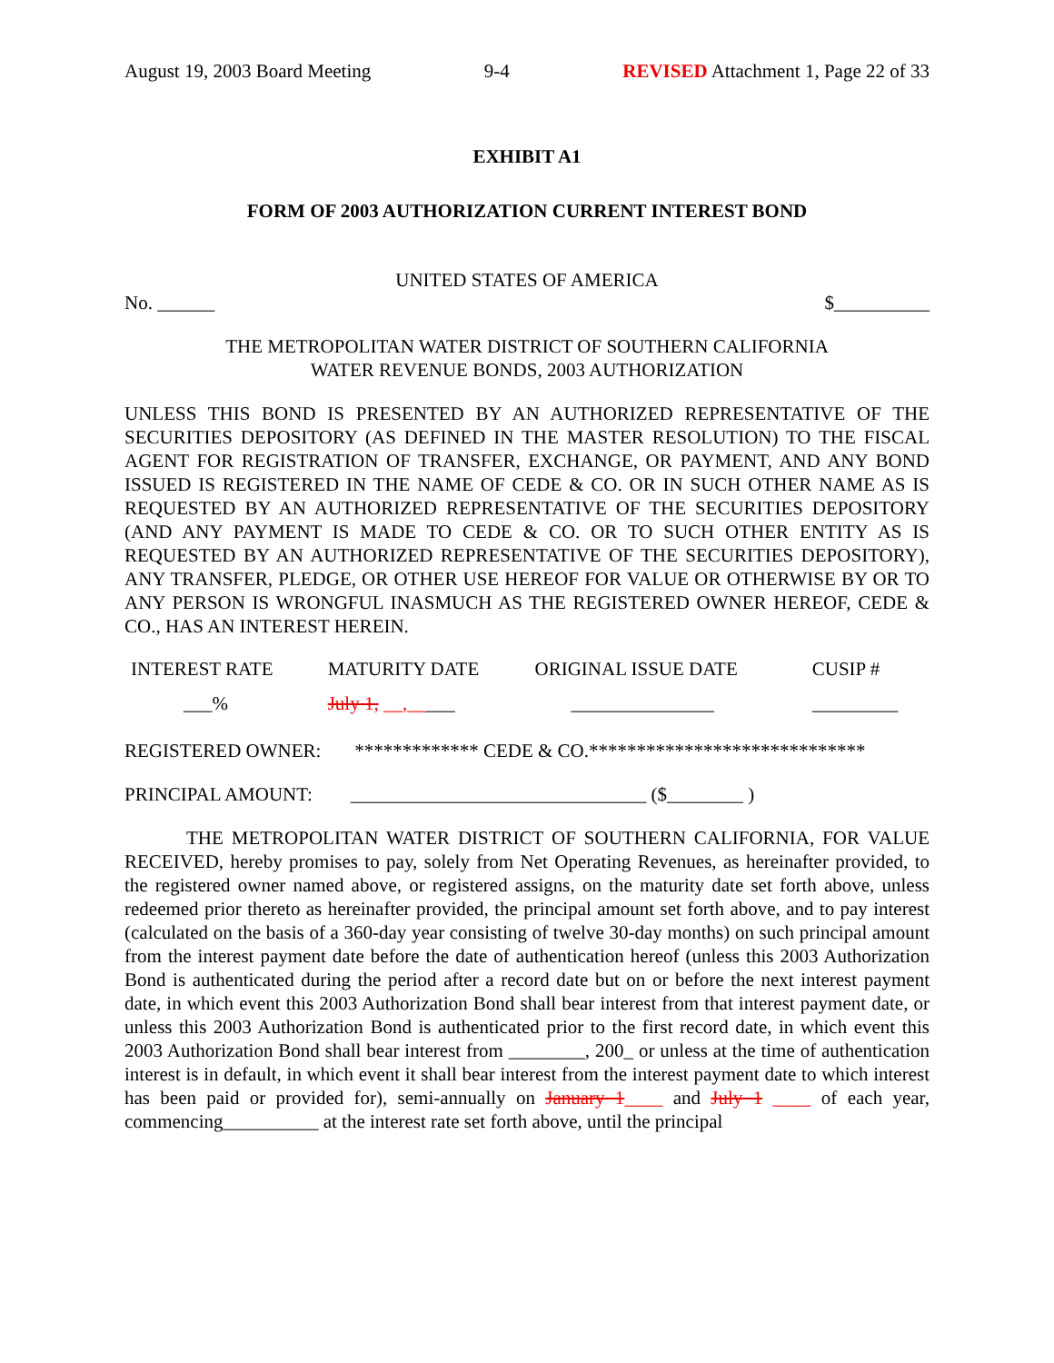August 19, 2003 Board Meeting 9-4 REVISED Attachment 1, Page 22 of 33
EXHIBIT A1
FORM OF 2003 AUTHORIZATION CURRENT INTEREST BOND
UNITED STATES OF AMERICA
No. ______ $__________
THE METROPOLITAN WATER DISTRICT OF SOUTHERN CALIFORNIA
WATER REVENUE BONDS, 2003 AUTHORIZATION
UNLESS THIS BOND IS PRESENTED BY AN AUTHORIZED REPRESENTATIVE OF THE SECURITIES DEPOSITORY (AS DEFINED IN THE MASTER RESOLUTION) TO THE FISCAL AGENT FOR REGISTRATION OF TRANSFER, EXCHANGE, OR PAYMENT, AND ANY BOND ISSUED IS REGISTERED IN THE NAME OF CEDE & CO. OR IN SUCH OTHER NAME AS IS REQUESTED BY AN AUTHORIZED REPRESENTATIVE OF THE SECURITIES DEPOSITORY (AND ANY PAYMENT IS MADE TO CEDE & CO. OR TO SUCH OTHER ENTITY AS IS REQUESTED BY AN AUTHORIZED REPRESENTATIVE OF THE SECURITIES DEPOSITORY), ANY TRANSFER, PLEDGE, OR OTHER USE HEREOF FOR VALUE OR OTHERWISE BY OR TO ANY PERSON IS WRONGFUL INASMUCH AS THE REGISTERED OWNER HEREOF, CEDE & CO., HAS AN INTEREST HEREIN.
| INTEREST RATE | MATURITY DATE | ORIGINAL ISSUE DATE | CUSIP # |
| --- | --- | --- | --- |
| ___% | July 1, __,__ ___ | _______________ | _________ |
REGISTERED OWNER: ************* CEDE & CO.*****************************
PRINCIPAL AMOUNT: _______________________________ ($________ )
THE METROPOLITAN WATER DISTRICT OF SOUTHERN CALIFORNIA, FOR VALUE RECEIVED, hereby promises to pay, solely from Net Operating Revenues, as hereinafter provided, to the registered owner named above, or registered assigns, on the maturity date set forth above, unless redeemed prior thereto as hereinafter provided, the principal amount set forth above, and to pay interest (calculated on the basis of a 360-day year consisting of twelve 30-day months) on such principal amount from the interest payment date before the date of authentication hereof (unless this 2003 Authorization Bond is authenticated during the period after a record date but on or before the next interest payment date, in which event this 2003 Authorization Bond shall bear interest from that interest payment date, or unless this 2003 Authorization Bond is authenticated prior to the first record date, in which event this 2003 Authorization Bond shall bear interest from ________, 200_ or unless at the time of authentication interest is in default, in which event it shall bear interest from the interest payment date to which interest has been paid or provided for), semi-annually on January 1____ and July 1 ____ of each year, commencing__________ at the interest rate set forth above, until the principal